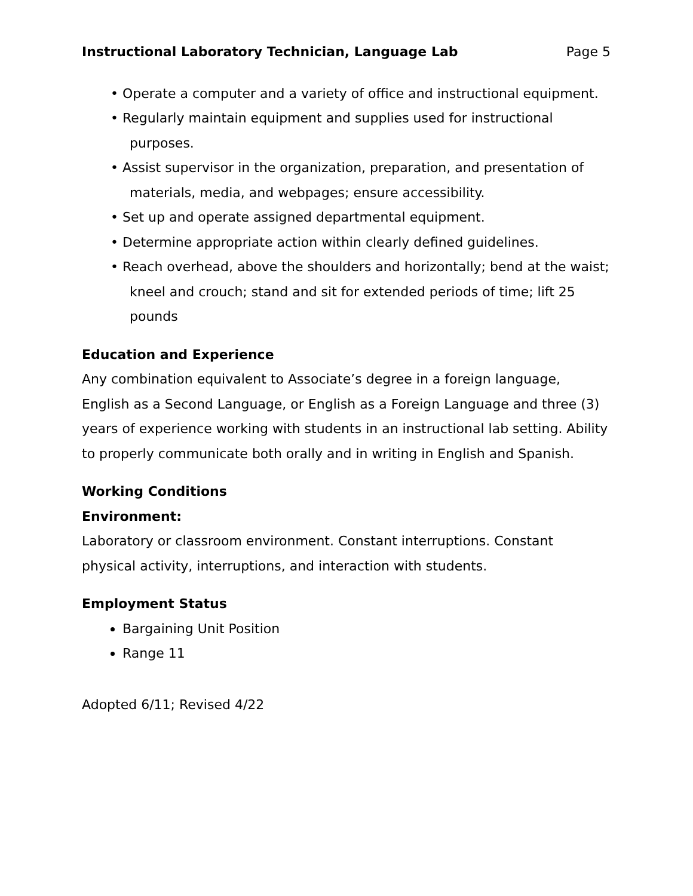Instructional Laboratory Technician, Language Lab Page 5
• Operate a computer and a variety of office and instructional equipment.
• Regularly maintain equipment and supplies used for instructional purposes.
• Assist supervisor in the organization, preparation, and presentation of materials, media, and webpages; ensure accessibility.
• Set up and operate assigned departmental equipment.
• Determine appropriate action within clearly defined guidelines.
• Reach overhead, above the shoulders and horizontally; bend at the waist; kneel and crouch; stand and sit for extended periods of time; lift 25 pounds
Education and Experience
Any combination equivalent to Associate’s degree in a foreign language, English as a Second Language, or English as a Foreign Language and three (3) years of experience working with students in an instructional lab setting. Ability to properly communicate both orally and in writing in English and Spanish.
Working Conditions
Environment:
Laboratory or classroom environment. Constant interruptions. Constant physical activity, interruptions, and interaction with students.
Employment Status
Bargaining Unit Position
Range 11
Adopted 6/11; Revised 4/22